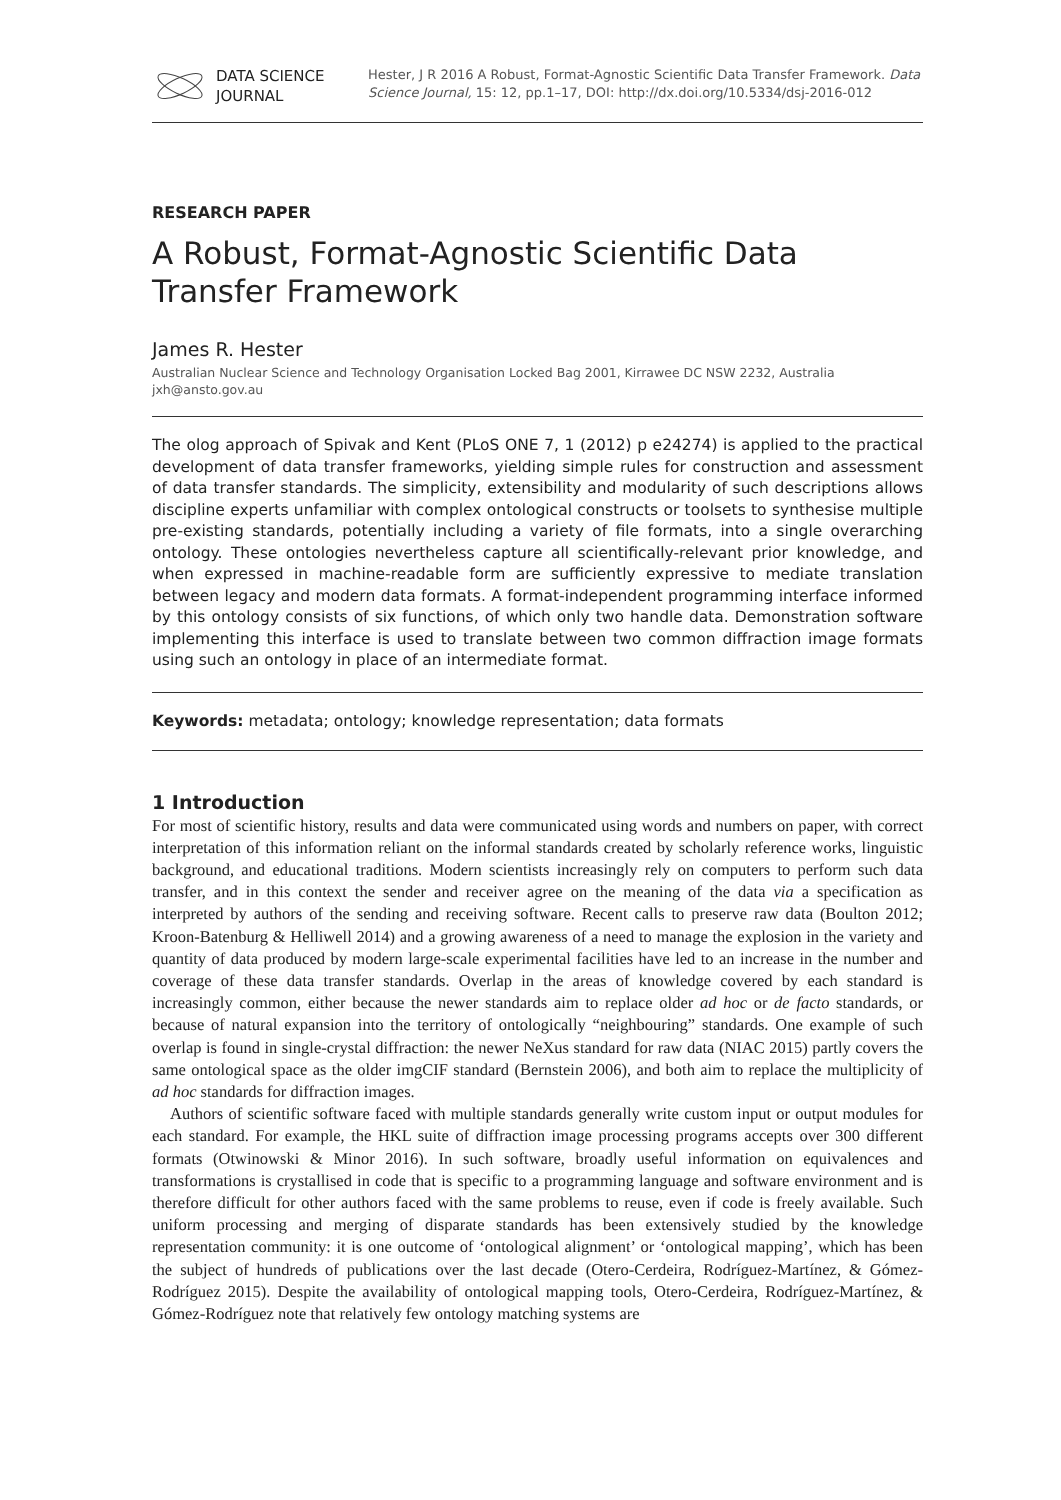DATA SCIENCE
JOURNAL
Hester, J R 2016 A Robust, Format-Agnostic Scientific Data Transfer Framework. Data Science Journal, 15: 12, pp.1–17, DOI: http://dx.doi.org/10.5334/dsj-2016-012
RESEARCH PAPER
A Robust, Format-Agnostic Scientific Data Transfer Framework
James R. Hester
Australian Nuclear Science and Technology Organisation Locked Bag 2001, Kirrawee DC NSW 2232, Australia
jxh@ansto.gov.au
The olog approach of Spivak and Kent (PLoS ONE 7, 1 (2012) p e24274) is applied to the practical development of data transfer frameworks, yielding simple rules for construction and assessment of data transfer standards. The simplicity, extensibility and modularity of such descriptions allows discipline experts unfamiliar with complex ontological constructs or toolsets to synthesise multiple pre-existing standards, potentially including a variety of file formats, into a single overarching ontology. These ontologies nevertheless capture all scientifically-relevant prior knowledge, and when expressed in machine-readable form are sufficiently expressive to mediate translation between legacy and modern data formats. A format-independent programming interface informed by this ontology consists of six functions, of which only two handle data. Demonstration software implementing this interface is used to translate between two common diffraction image formats using such an ontology in place of an intermediate format.
Keywords: metadata; ontology; knowledge representation; data formats
1 Introduction
For most of scientific history, results and data were communicated using words and numbers on paper, with correct interpretation of this information reliant on the informal standards created by scholarly reference works, linguistic background, and educational traditions. Modern scientists increasingly rely on computers to perform such data transfer, and in this context the sender and receiver agree on the meaning of the data via a specification as interpreted by authors of the sending and receiving software. Recent calls to preserve raw data (Boulton 2012; Kroon-Batenburg & Helliwell 2014) and a growing awareness of a need to manage the explosion in the variety and quantity of data produced by modern large-scale experimental facilities have led to an increase in the number and coverage of these data transfer standards. Overlap in the areas of knowledge covered by each standard is increasingly common, either because the newer standards aim to replace older ad hoc or de facto standards, or because of natural expansion into the territory of ontologically “neighbouring” standards. One example of such overlap is found in single-crystal diffraction: the newer NeXus standard for raw data (NIAC 2015) partly covers the same ontological space as the older imgCIF standard (Bernstein 2006), and both aim to replace the multiplicity of ad hoc standards for diffraction images.
Authors of scientific software faced with multiple standards generally write custom input or output modules for each standard. For example, the HKL suite of diffraction image processing programs accepts over 300 different formats (Otwinowski & Minor 2016). In such software, broadly useful information on equivalences and transformations is crystallised in code that is specific to a programming language and software environment and is therefore difficult for other authors faced with the same problems to reuse, even if code is freely available. Such uniform processing and merging of disparate standards has been extensively studied by the knowledge representation community: it is one outcome of ‘ontological alignment’ or ‘ontological mapping’, which has been the subject of hundreds of publications over the last decade (Otero-Cerdeira, Rodríguez-Martínez, & Gómez-Rodríguez 2015). Despite the availability of ontological mapping tools, Otero-Cerdeira, Rodríguez-Martínez, & Gómez-Rodríguez note that relatively few ontology matching systems are